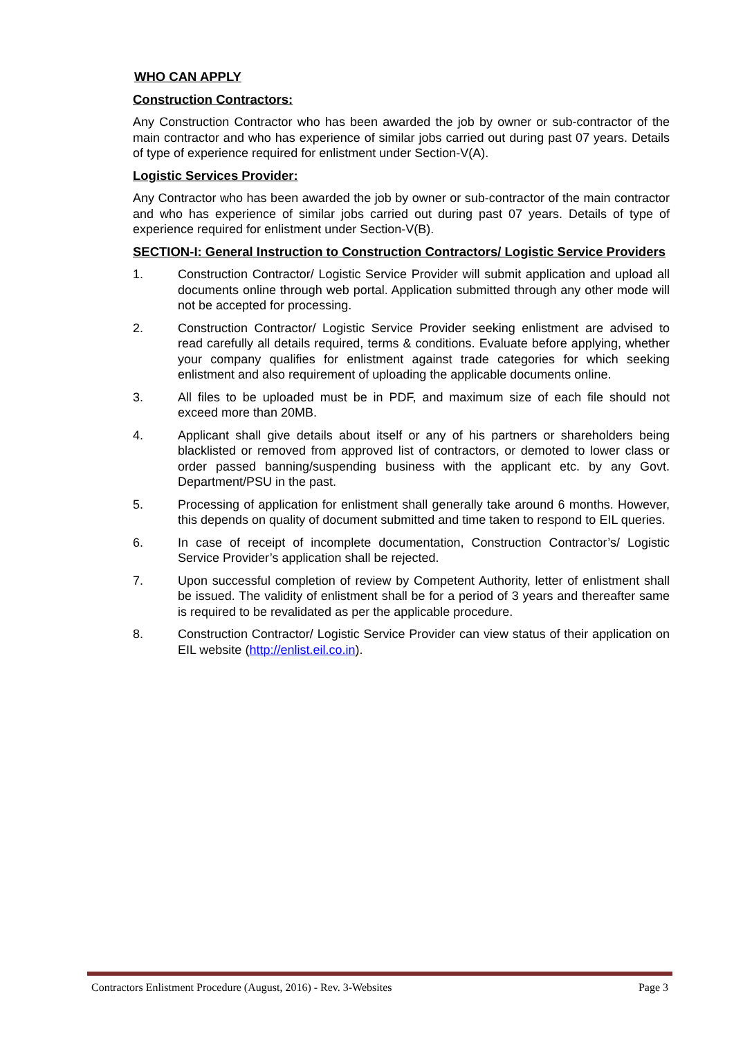WHO CAN APPLY
Construction Contractors:
Any Construction Contractor who has been awarded the job by owner or sub-contractor of the main contractor and who has experience of similar jobs carried out during past 07 years. Details of type of experience required for enlistment under Section-V(A).
Logistic Services Provider:
Any Contractor who has been awarded the job by owner or sub-contractor of the main contractor and who has experience of similar jobs carried out during past 07 years. Details of type of experience required for enlistment under Section-V(B).
SECTION-I: General Instruction to Construction Contractors/ Logistic Service Providers
1. Construction Contractor/ Logistic Service Provider will submit application and upload all documents online through web portal. Application submitted through any other mode will not be accepted for processing.
2. Construction Contractor/ Logistic Service Provider seeking enlistment are advised to read carefully all details required, terms & conditions. Evaluate before applying, whether your company qualifies for enlistment against trade categories for which seeking enlistment and also requirement of uploading the applicable documents online.
3. All files to be uploaded must be in PDF, and maximum size of each file should not exceed more than 20MB.
4. Applicant shall give details about itself or any of his partners or shareholders being blacklisted or removed from approved list of contractors, or demoted to lower class or order passed banning/suspending business with the applicant etc. by any Govt. Department/PSU in the past.
5. Processing of application for enlistment shall generally take around 6 months. However, this depends on quality of document submitted and time taken to respond to EIL queries.
6. In case of receipt of incomplete documentation, Construction Contractor’s/ Logistic Service Provider’s application shall be rejected.
7. Upon successful completion of review by Competent Authority, letter of enlistment shall be issued. The validity of enlistment shall be for a period of 3 years and thereafter same is required to be revalidated as per the applicable procedure.
8. Construction Contractor/ Logistic Service Provider can view status of their application on EIL website (http://enlist.eil.co.in).
Contractors Enlistment Procedure (August, 2016) - Rev. 3-Websites Page 3